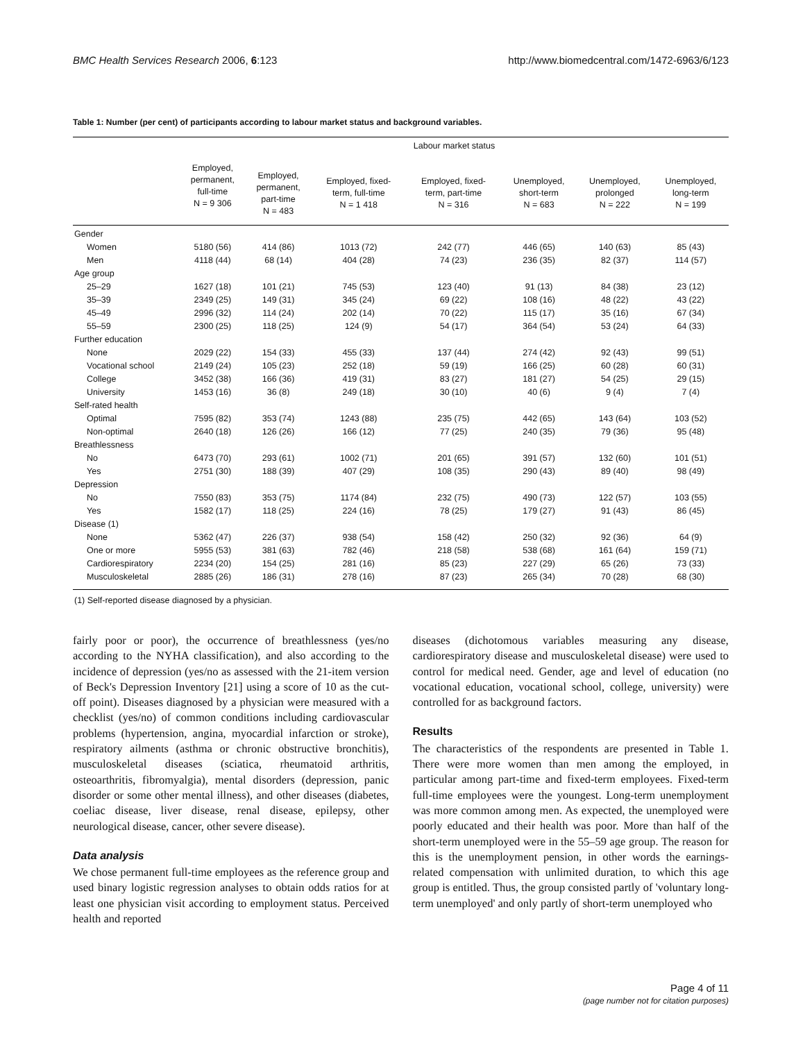BMC Health Services Research 2006, 6:123 http://www.biomedcentral.com/1472-6963/6/123
Table 1: Number (per cent) of participants according to labour market status and background variables.
| | Labour market status | | | | | | |
| --- | --- | --- | --- | --- | --- | --- | --- |
| | Employed, permanent, full-time N = 9 306 | Employed, permanent, part-time N = 483 | Employed, fixed- term, full-time N = 1 418 | Employed, fixed- term, part-time N = 316 | Unemployed, short-term N = 683 | Unemployed, prolonged N = 222 | Unemployed, long-term N = 199 |
| Gender | | | | | | | |
| Women | 5180 (56) | 414 (86) | 1013 (72) | 242 (77) | 446 (65) | 140 (63) | 85 (43) |
| Men | 4118 (44) | 68 (14) | 404 (28) | 74 (23) | 236 (35) | 82 (37) | 114 (57) |
| Age group | | | | | | | |
| 25–29 | 1627 (18) | 101 (21) | 745 (53) | 123 (40) | 91 (13) | 84 (38) | 23 (12) |
| 35–39 | 2349 (25) | 149 (31) | 345 (24) | 69 (22) | 108 (16) | 48 (22) | 43 (22) |
| 45–49 | 2996 (32) | 114 (24) | 202 (14) | 70 (22) | 115 (17) | 35 (16) | 67 (34) |
| 55–59 | 2300 (25) | 118 (25) | 124 (9) | 54 (17) | 364 (54) | 53 (24) | 64 (33) |
| Further education | | | | | | | |
| None | 2029 (22) | 154 (33) | 455 (33) | 137 (44) | 274 (42) | 92 (43) | 99 (51) |
| Vocational school | 2149 (24) | 105 (23) | 252 (18) | 59 (19) | 166 (25) | 60 (28) | 60 (31) |
| College | 3452 (38) | 166 (36) | 419 (31) | 83 (27) | 181 (27) | 54 (25) | 29 (15) |
| University | 1453 (16) | 36 (8) | 249 (18) | 30 (10) | 40 (6) | 9 (4) | 7 (4) |
| Self-rated health | | | | | | | |
| Optimal | 7595 (82) | 353 (74) | 1243 (88) | 235 (75) | 442 (65) | 143 (64) | 103 (52) |
| Non-optimal | 2640 (18) | 126 (26) | 166 (12) | 77 (25) | 240 (35) | 79 (36) | 95 (48) |
| Breathlessness | | | | | | | |
| No | 6473 (70) | 293 (61) | 1002 (71) | 201 (65) | 391 (57) | 132 (60) | 101 (51) |
| Yes | 2751 (30) | 188 (39) | 407 (29) | 108 (35) | 290 (43) | 89 (40) | 98 (49) |
| Depression | | | | | | | |
| No | 7550 (83) | 353 (75) | 1174 (84) | 232 (75) | 490 (73) | 122 (57) | 103 (55) |
| Yes | 1582 (17) | 118 (25) | 224 (16) | 78 (25) | 179 (27) | 91 (43) | 86 (45) |
| Disease (1) | | | | | | | |
| None | 5362 (47) | 226 (37) | 938 (54) | 158 (42) | 250 (32) | 92 (36) | 64 (9) |
| One or more | 5955 (53) | 381 (63) | 782 (46) | 218 (58) | 538 (68) | 161 (64) | 159 (71) |
| Cardiorespiratory | 2234 (20) | 154 (25) | 281 (16) | 85 (23) | 227 (29) | 65 (26) | 73 (33) |
| Musculoskeletal | 2885 (26) | 186 (31) | 278 (16) | 87 (23) | 265 (34) | 70 (28) | 68 (30) |
(1) Self-reported disease diagnosed by a physician.
fairly poor or poor), the occurrence of breathlessness (yes/no according to the NYHA classification), and also according to the incidence of depression (yes/no as assessed with the 21-item version of Beck's Depression Inventory [21] using a score of 10 as the cut-off point). Diseases diagnosed by a physician were measured with a checklist (yes/no) of common conditions including cardiovascular problems (hypertension, angina, myocardial infarction or stroke), respiratory ailments (asthma or chronic obstructive bronchitis), musculoskeletal diseases (sciatica, rheumatoid arthritis, osteoarthritis, fibromyalgia), mental disorders (depression, panic disorder or some other mental illness), and other diseases (diabetes, coeliac disease, liver disease, renal disease, epilepsy, other neurological disease, cancer, other severe disease).
Data analysis
We chose permanent full-time employees as the reference group and used binary logistic regression analyses to obtain odds ratios for at least one physician visit according to employment status. Perceived health and reported
diseases (dichotomous variables measuring any disease, cardiorespiratory disease and musculoskeletal disease) were used to control for medical need. Gender, age and level of education (no vocational education, vocational school, college, university) were controlled for as background factors.
Results
The characteristics of the respondents are presented in Table 1. There were more women than men among the employed, in particular among part-time and fixed-term employees. Fixed-term full-time employees were the youngest. Long-term unemployment was more common among men. As expected, the unemployed were poorly educated and their health was poor. More than half of the short-term unemployed were in the 55–59 age group. The reason for this is the unemployment pension, in other words the earnings-related compensation with unlimited duration, to which this age group is entitled. Thus, the group consisted partly of 'voluntary long-term unemployed' and only partly of short-term unemployed who
Page 4 of 11
(page number not for citation purposes)